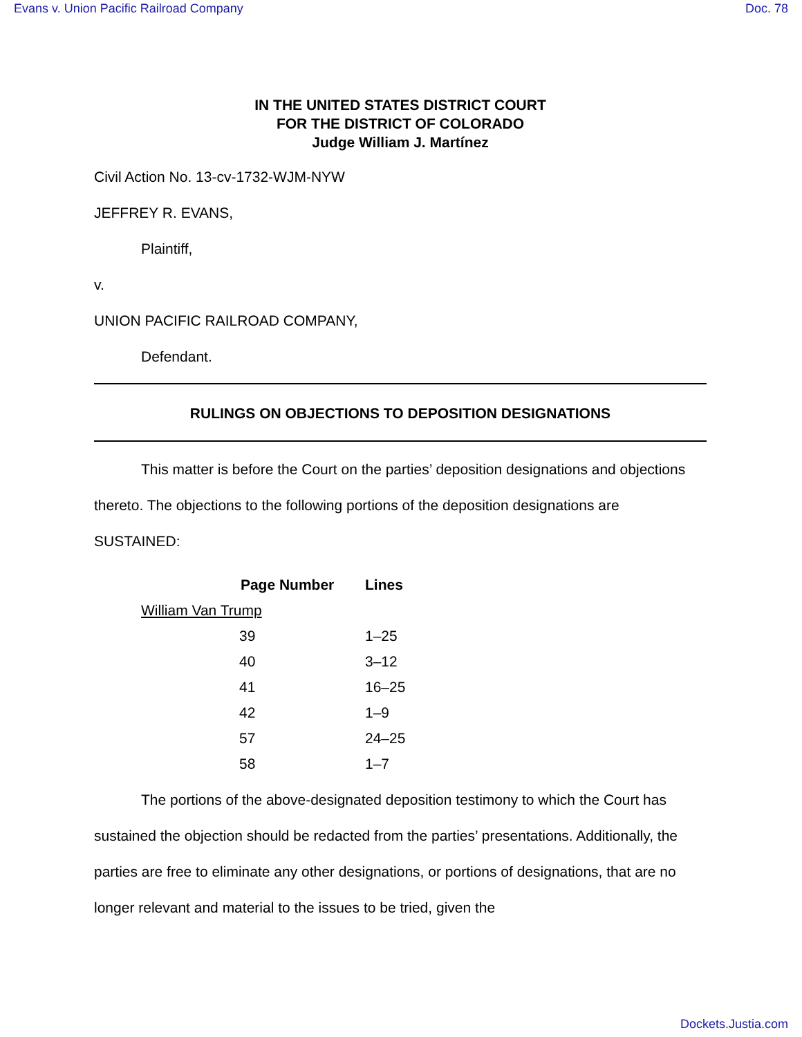Evans v. Union Pacific Railroad Company Doc. 78
IN THE UNITED STATES DISTRICT COURT
FOR THE DISTRICT OF COLORADO
Judge William J. Martínez
Civil Action No. 13-cv-1732-WJM-NYW
JEFFREY R. EVANS,
Plaintiff,
v.
UNION PACIFIC RAILROAD COMPANY,
Defendant.
RULINGS ON OBJECTIONS TO DEPOSITION DESIGNATIONS
This matter is before the Court on the parties’ deposition designations and objections thereto. The objections to the following portions of the deposition designations are SUSTAINED:
| Page Number | Lines |
| --- | --- |
| William Van Trump | |
| 39 | 1–25 |
| 40 | 3–12 |
| 41 | 16–25 |
| 42 | 1–9 |
| 57 | 24–25 |
| 58 | 1–7 |
The portions of the above-designated deposition testimony to which the Court has sustained the objection should be redacted from the parties’ presentations. Additionally, the parties are free to eliminate any other designations, or portions of designations, that are no longer relevant and material to the issues to be tried, given the
Dockets.Justia.com